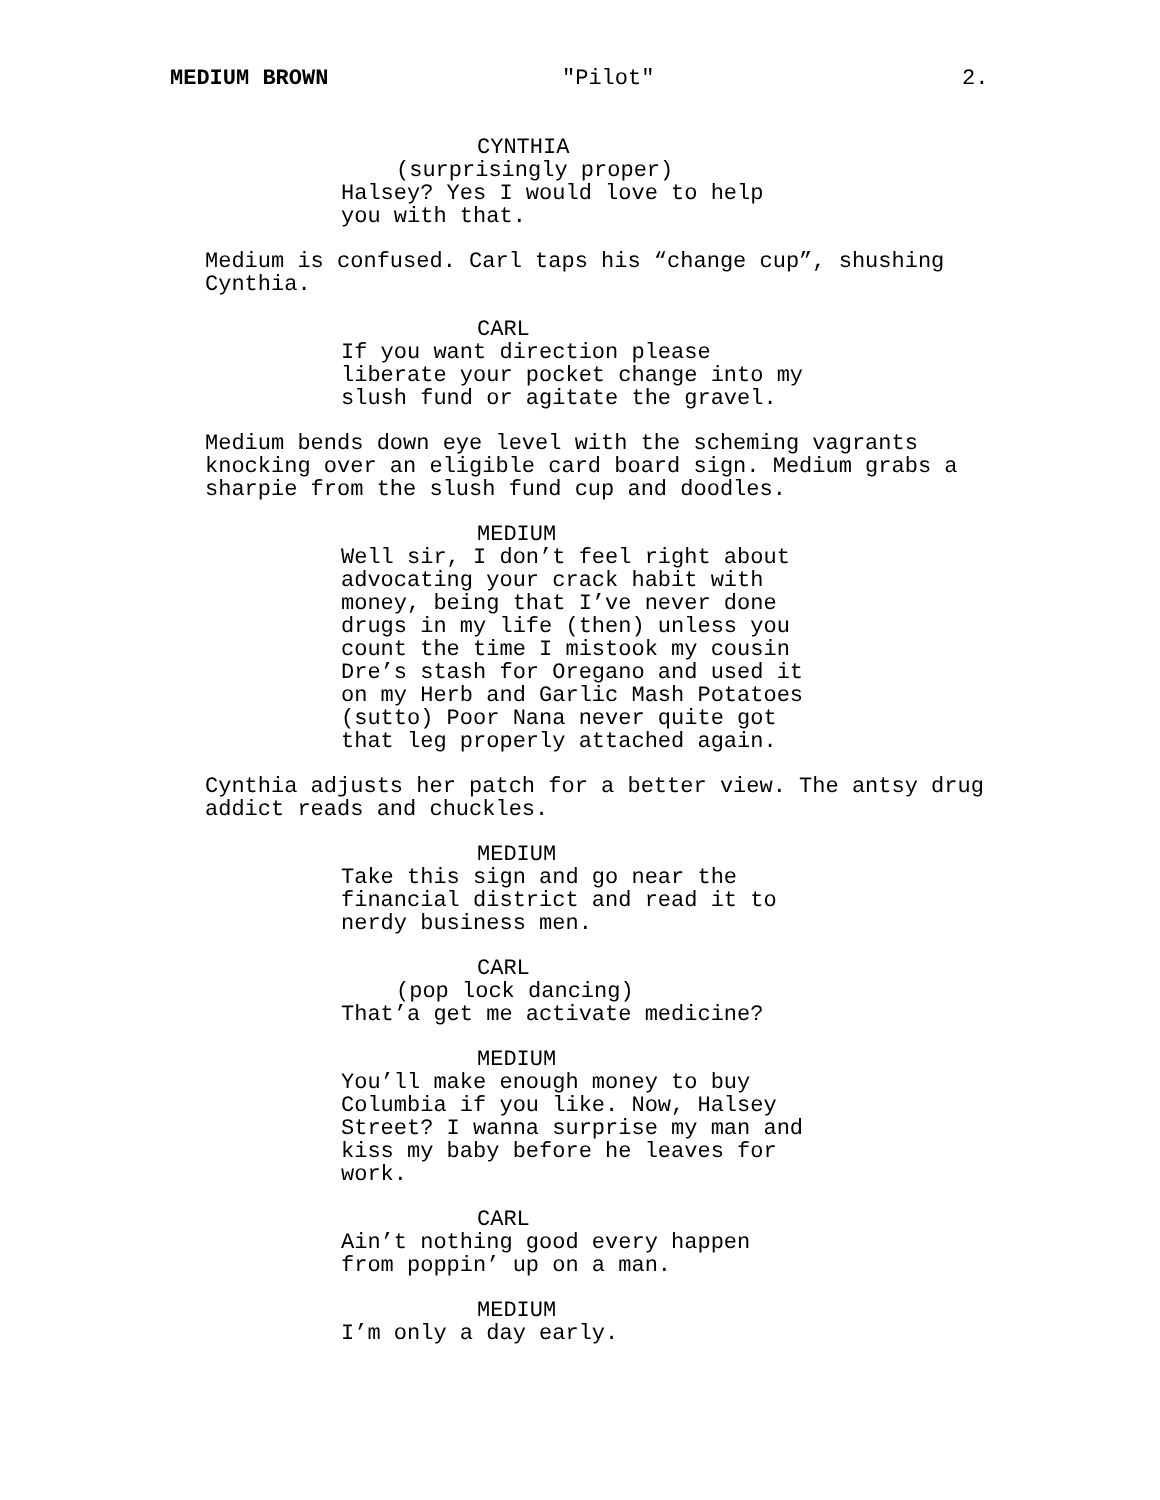MEDIUM BROWN "Pilot" 2.
CYNTHIA
(surprisingly proper)
Halsey? Yes I would love to help you with that.
Medium is confused. Carl taps his “change cup”, shushing Cynthia.
CARL
If you want direction please liberate your pocket change into my slush fund or agitate the gravel.
Medium bends down eye level with the scheming vagrants knocking over an eligible card board sign. Medium grabs a sharpie from the slush fund cup and doodles.
MEDIUM
Well sir, I don’t feel right about advocating your crack habit with money, being that I’ve never done drugs in my life (then) unless you count the time I mistook my cousin Dre’s stash for Oregano and used it on my Herb and Garlic Mash Potatoes (sutto) Poor Nana never quite got that leg properly attached again.
Cynthia adjusts her patch for a better view. The antsy drug addict reads and chuckles.
MEDIUM
Take this sign and go near the financial district and read it to nerdy business men.
CARL
(pop lock dancing)
That’a get me activate medicine?
MEDIUM
You’ll make enough money to buy Columbia if you like. Now, Halsey Street? I wanna surprise my man and kiss my baby before he leaves for work.
CARL
Ain’t nothing good every happen from poppin’ up on a man.
MEDIUM
I’m only a day early.